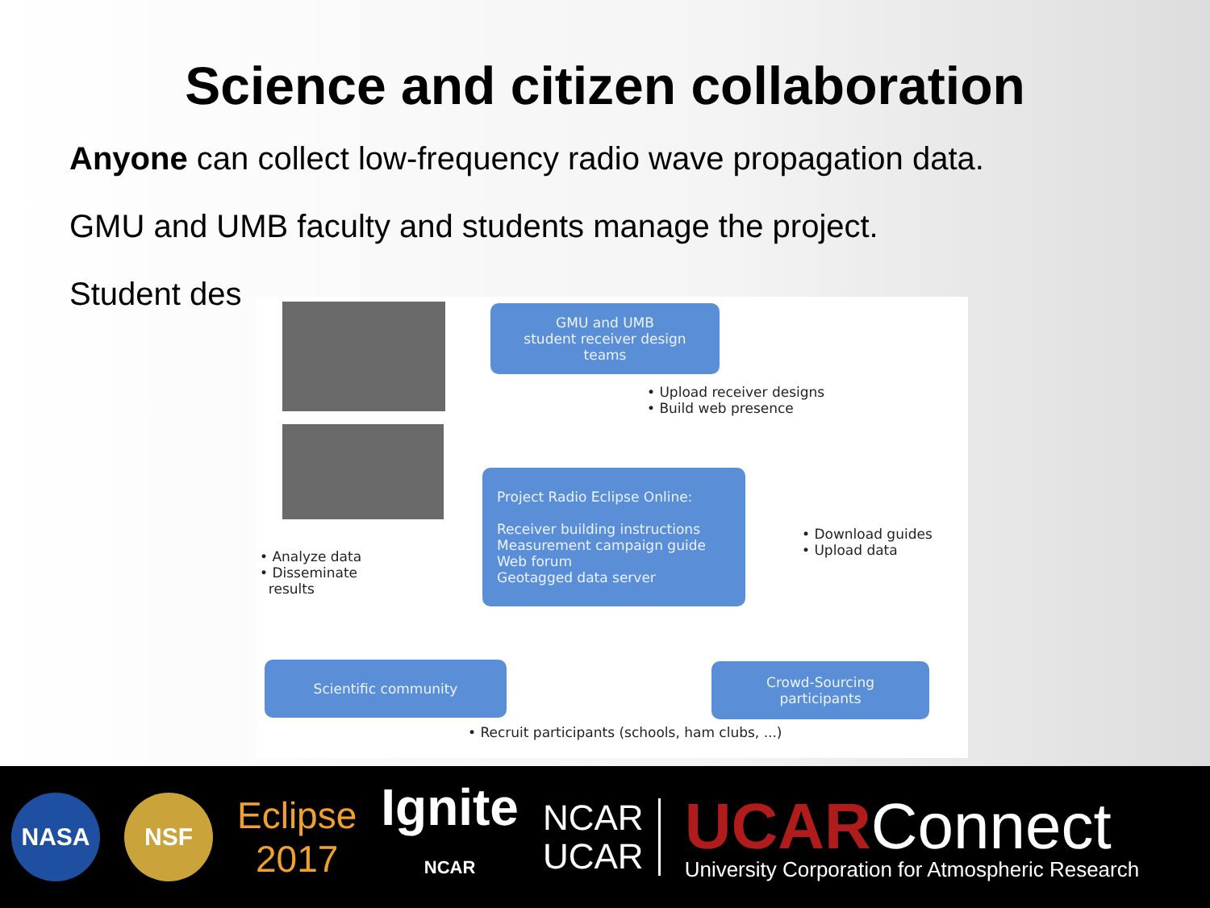Science and citizen collaboration
Anyone can collect low-frequency radio wave propagation data.
GMU and UMB faculty and students manage the project.
Student des
GMU and UMB
student receiver design
teams
• Upload receiver designs
• Build web presence
Project Radio Eclipse Online:
Receiver building instructions
Measurement campaign guide
Web forum
Geotagged data server
• Download guides
• Upload data
• Analyze data
• Disseminate
results
Scientific community
Crowd-Sourcing
participants
• Recruit participants (schools, ham clubs, ...)
NASA NSF
Eclipse
2017
Ignite
NCAR
NCAR
UCAR
UCAR Connect
University Corporation for Atmospheric Research